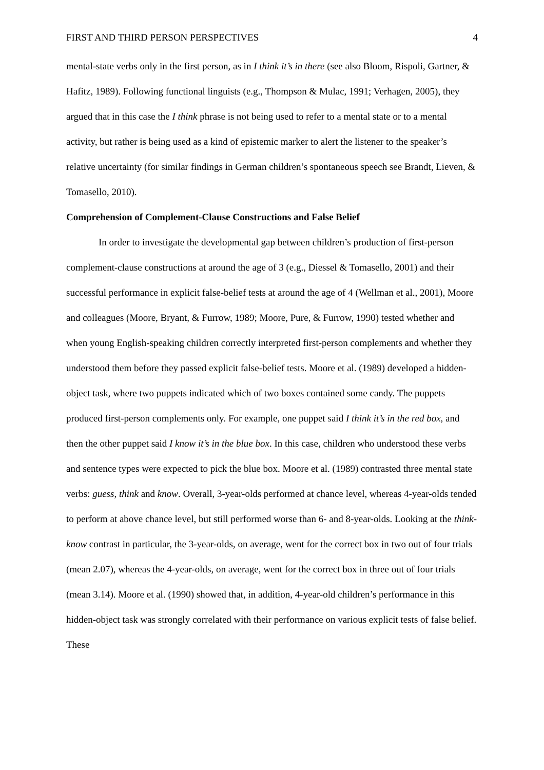FIRST AND THIRD PERSON PERSPECTIVES 4
mental-state verbs only in the first person, as in I think it’s in there (see also Bloom, Rispoli, Gartner, & Hafitz, 1989). Following functional linguists (e.g., Thompson & Mulac, 1991; Verhagen, 2005), they argued that in this case the I think phrase is not being used to refer to a mental state or to a mental activity, but rather is being used as a kind of epistemic marker to alert the listener to the speaker’s relative uncertainty (for similar findings in German children’s spontaneous speech see Brandt, Lieven, & Tomasello, 2010).
Comprehension of Complement-Clause Constructions and False Belief
In order to investigate the developmental gap between children’s production of first-person complement-clause constructions at around the age of 3 (e.g., Diessel & Tomasello, 2001) and their successful performance in explicit false-belief tests at around the age of 4 (Wellman et al., 2001), Moore and colleagues (Moore, Bryant, & Furrow, 1989; Moore, Pure, & Furrow, 1990) tested whether and when young English-speaking children correctly interpreted first-person complements and whether they understood them before they passed explicit false-belief tests. Moore et al. (1989) developed a hidden-object task, where two puppets indicated which of two boxes contained some candy. The puppets produced first-person complements only. For example, one puppet said I think it’s in the red box, and then the other puppet said I know it’s in the blue box. In this case, children who understood these verbs and sentence types were expected to pick the blue box. Moore et al. (1989) contrasted three mental state verbs: guess, think and know. Overall, 3-year-olds performed at chance level, whereas 4-year-olds tended to perform at above chance level, but still performed worse than 6- and 8-year-olds. Looking at the think-know contrast in particular, the 3-year-olds, on average, went for the correct box in two out of four trials (mean 2.07), whereas the 4-year-olds, on average, went for the correct box in three out of four trials (mean 3.14). Moore et al. (1990) showed that, in addition, 4-year-old children’s performance in this hidden-object task was strongly correlated with their performance on various explicit tests of false belief. These